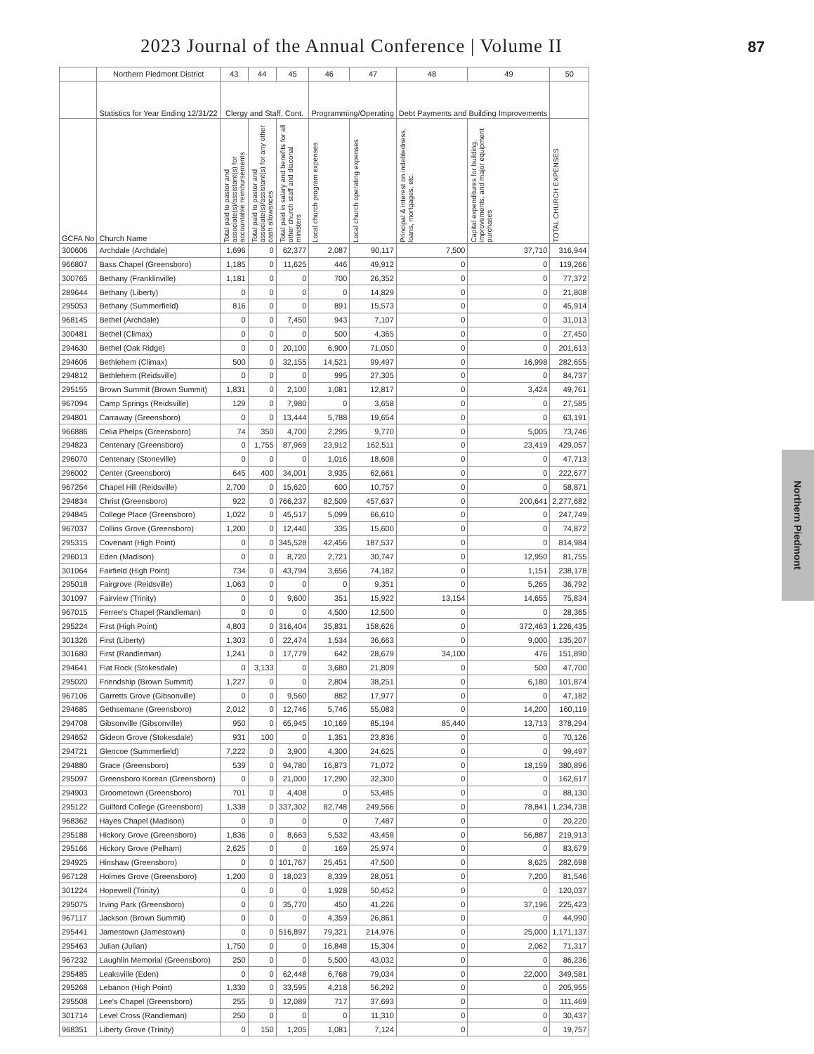2023 Journal of the Annual Conference | Volume II
87
| | Northern Piedmont District | 43 | 44 | 45 | 46 | 47 | 48 | 49 | 50 |
| --- | --- | --- | --- | --- | --- | --- | --- | --- | --- |
| | Statistics for Year Ending 12/31/22 | Clergy and Staff, Cont. | | | Programming/Operating | | Debt Payments and Building Improvements | | |
| GCFA No | Church Name | Total paid to pastor and associate(s)/assistant(s) for accountable reimbursements | Total paid to pastor and associate(s)/assistant(s) for any other cash allowances | Total paid in salary and benefits for all other church staff and diaconal ministers | Local church program expenses | Local church operating expenses | Principal & interest on indebtedness, loans, mortgages, etc. | Capital expenditures for building, improvements, and major equipment purchases | TOTAL CHURCH EXPENSES |
| 300606 | Archdale (Archdale) | 1,696 | 0 | 62,377 | 2,087 | 90,117 | 7,500 | 37,710 | 316,944 |
| 966807 | Bass Chapel (Greensboro) | 1,185 | 0 | 11,625 | 446 | 49,912 | 0 | 0 | 119,266 |
| 300765 | Bethany (Franklinville) | 1,181 | 0 | 0 | 700 | 26,352 | 0 | 0 | 77,372 |
| 289644 | Bethany (Liberty) | 0 | 0 | 0 | 0 | 14,829 | 0 | 0 | 21,808 |
| 295053 | Bethany (Summerfield) | 816 | 0 | 0 | 891 | 15,573 | 0 | 0 | 45,914 |
| 968145 | Bethel (Archdale) | 0 | 0 | 7,450 | 943 | 7,107 | 0 | 0 | 31,013 |
| 300481 | Bethel (Climax) | 0 | 0 | 0 | 500 | 4,365 | 0 | 0 | 27,450 |
| 294630 | Bethel (Oak Ridge) | 0 | 0 | 20,100 | 6,900 | 71,050 | 0 | 0 | 201,613 |
| 294606 | Bethlehem (Climax) | 500 | 0 | 32,155 | 14,521 | 99,497 | 0 | 16,998 | 282,655 |
| 294812 | Bethlehem (Reidsville) | 0 | 0 | 0 | 995 | 27,305 | 0 | 0 | 84,737 |
| 295155 | Brown Summit (Brown Summit) | 1,831 | 0 | 2,100 | 1,081 | 12,817 | 0 | 3,424 | 49,761 |
| 967094 | Camp Springs (Reidsville) | 129 | 0 | 7,980 | 0 | 3,658 | 0 | 0 | 27,585 |
| 294801 | Carraway (Greensboro) | 0 | 0 | 13,444 | 5,788 | 19,654 | 0 | 0 | 63,191 |
| 966886 | Celia Phelps (Greensboro) | 74 | 350 | 4,700 | 2,295 | 9,770 | 0 | 5,005 | 73,746 |
| 294823 | Centenary (Greensboro) | 0 | 1,755 | 87,969 | 23,912 | 162,511 | 0 | 23,419 | 429,057 |
| 296070 | Centenary (Stoneville) | 0 | 0 | 0 | 1,016 | 18,608 | 0 | 0 | 47,713 |
| 296002 | Center (Greensboro) | 645 | 400 | 34,001 | 3,935 | 62,661 | 0 | 0 | 222,677 |
| 967254 | Chapel Hill (Reidsville) | 2,700 | 0 | 15,620 | 600 | 10,757 | 0 | 0 | 58,871 |
| 294834 | Christ (Greensboro) | 922 | 0 | 766,237 | 82,509 | 457,637 | 0 | 200,641 | 2,277,682 |
| 294845 | College Place (Greensboro) | 1,022 | 0 | 45,517 | 5,099 | 66,610 | 0 | 0 | 247,749 |
| 967037 | Collins Grove (Greensboro) | 1,200 | 0 | 12,440 | 335 | 15,600 | 0 | 0 | 74,872 |
| 295315 | Covenant (High Point) | 0 | 0 | 345,528 | 42,456 | 187,537 | 0 | 0 | 814,984 |
| 296013 | Eden (Madison) | 0 | 0 | 8,720 | 2,721 | 30,747 | 0 | 12,950 | 81,755 |
| 301064 | Fairfield (High Point) | 734 | 0 | 43,794 | 3,656 | 74,182 | 0 | 1,151 | 238,178 |
| 295018 | Fairgrove (Reidsville) | 1,063 | 0 | 0 | 0 | 9,351 | 0 | 5,265 | 36,792 |
| 301097 | Fairview (Trinity) | 0 | 0 | 9,600 | 351 | 15,922 | 13,154 | 14,655 | 75,834 |
| 967015 | Ferree's Chapel (Randleman) | 0 | 0 | 0 | 4,500 | 12,500 | 0 | 0 | 28,365 |
| 295224 | First (High Point) | 4,803 | 0 | 316,404 | 35,831 | 158,626 | 0 | 372,463 | 1,226,435 |
| 301326 | First (Liberty) | 1,303 | 0 | 22,474 | 1,534 | 36,663 | 0 | 9,000 | 135,207 |
| 301680 | First (Randleman) | 1,241 | 0 | 17,779 | 642 | 28,679 | 34,100 | 476 | 151,890 |
| 294641 | Flat Rock (Stokesdale) | 0 | 3,133 | 0 | 3,680 | 21,809 | 0 | 500 | 47,700 |
| 295020 | Friendship (Brown Summit) | 1,227 | 0 | 0 | 2,804 | 38,251 | 0 | 6,180 | 101,874 |
| 967106 | Garretts Grove (Gibsonville) | 0 | 0 | 9,560 | 882 | 17,977 | 0 | 0 | 47,182 |
| 294685 | Gethsemane (Greensboro) | 2,012 | 0 | 12,746 | 5,746 | 55,083 | 0 | 14,200 | 160,119 |
| 294708 | Gibsonville (Gibsonville) | 950 | 0 | 65,945 | 10,169 | 85,194 | 85,440 | 13,713 | 378,294 |
| 294652 | Gideon Grove (Stokesdale) | 931 | 100 | 0 | 1,351 | 23,836 | 0 | 0 | 70,126 |
| 294721 | Glencoe (Summerfield) | 7,222 | 0 | 3,900 | 4,300 | 24,625 | 0 | 0 | 99,497 |
| 294880 | Grace (Greensboro) | 539 | 0 | 94,780 | 16,873 | 71,072 | 0 | 18,159 | 380,896 |
| 295097 | Greensboro Korean (Greensboro) | 0 | 0 | 21,000 | 17,290 | 32,300 | 0 | 0 | 162,617 |
| 294903 | Groometown (Greensboro) | 701 | 0 | 4,408 | 0 | 53,485 | 0 | 0 | 88,130 |
| 295122 | Guilford College (Greensboro) | 1,338 | 0 | 337,302 | 82,748 | 249,566 | 0 | 78,841 | 1,234,738 |
| 968362 | Hayes Chapel (Madison) | 0 | 0 | 0 | 0 | 7,487 | 0 | 0 | 20,220 |
| 295188 | Hickory Grove (Greensboro) | 1,836 | 0 | 8,663 | 5,532 | 43,458 | 0 | 56,887 | 219,913 |
| 295166 | Hickory Grove (Pelham) | 2,625 | 0 | 0 | 169 | 25,974 | 0 | 0 | 83,679 |
| 294925 | Hinshaw (Greensboro) | 0 | 0 | 101,767 | 25,451 | 47,500 | 0 | 8,625 | 282,698 |
| 967128 | Holmes Grove (Greensboro) | 1,200 | 0 | 18,023 | 8,339 | 28,051 | 0 | 7,200 | 81,546 |
| 301224 | Hopewell (Trinity) | 0 | 0 | 0 | 1,928 | 50,452 | 0 | 0 | 120,037 |
| 295075 | Irving Park (Greensboro) | 0 | 0 | 35,770 | 450 | 41,226 | 0 | 37,196 | 225,423 |
| 967117 | Jackson (Brown Summit) | 0 | 0 | 0 | 4,359 | 26,861 | 0 | 0 | 44,990 |
| 295441 | Jamestown (Jamestown) | 0 | 0 | 516,897 | 79,321 | 214,976 | 0 | 25,000 | 1,171,137 |
| 295463 | Julian (Julian) | 1,750 | 0 | 0 | 16,848 | 15,304 | 0 | 2,062 | 71,317 |
| 967232 | Laughlin Memorial (Greensboro) | 250 | 0 | 0 | 5,500 | 43,032 | 0 | 0 | 86,236 |
| 295485 | Leaksville (Eden) | 0 | 0 | 62,448 | 6,768 | 79,034 | 0 | 22,000 | 349,581 |
| 295268 | Lebanon (High Point) | 1,330 | 0 | 33,595 | 4,218 | 56,292 | 0 | 0 | 205,955 |
| 295508 | Lee's Chapel (Greensboro) | 255 | 0 | 12,089 | 717 | 37,693 | 0 | 0 | 111,469 |
| 301714 | Level Cross (Randleman) | 250 | 0 | 0 | 0 | 11,310 | 0 | 0 | 30,437 |
| 968351 | Liberty Grove (Trinity) | 0 | 150 | 1,205 | 1,081 | 7,124 | 0 | 0 | 19,757 |
Northern Piedmont